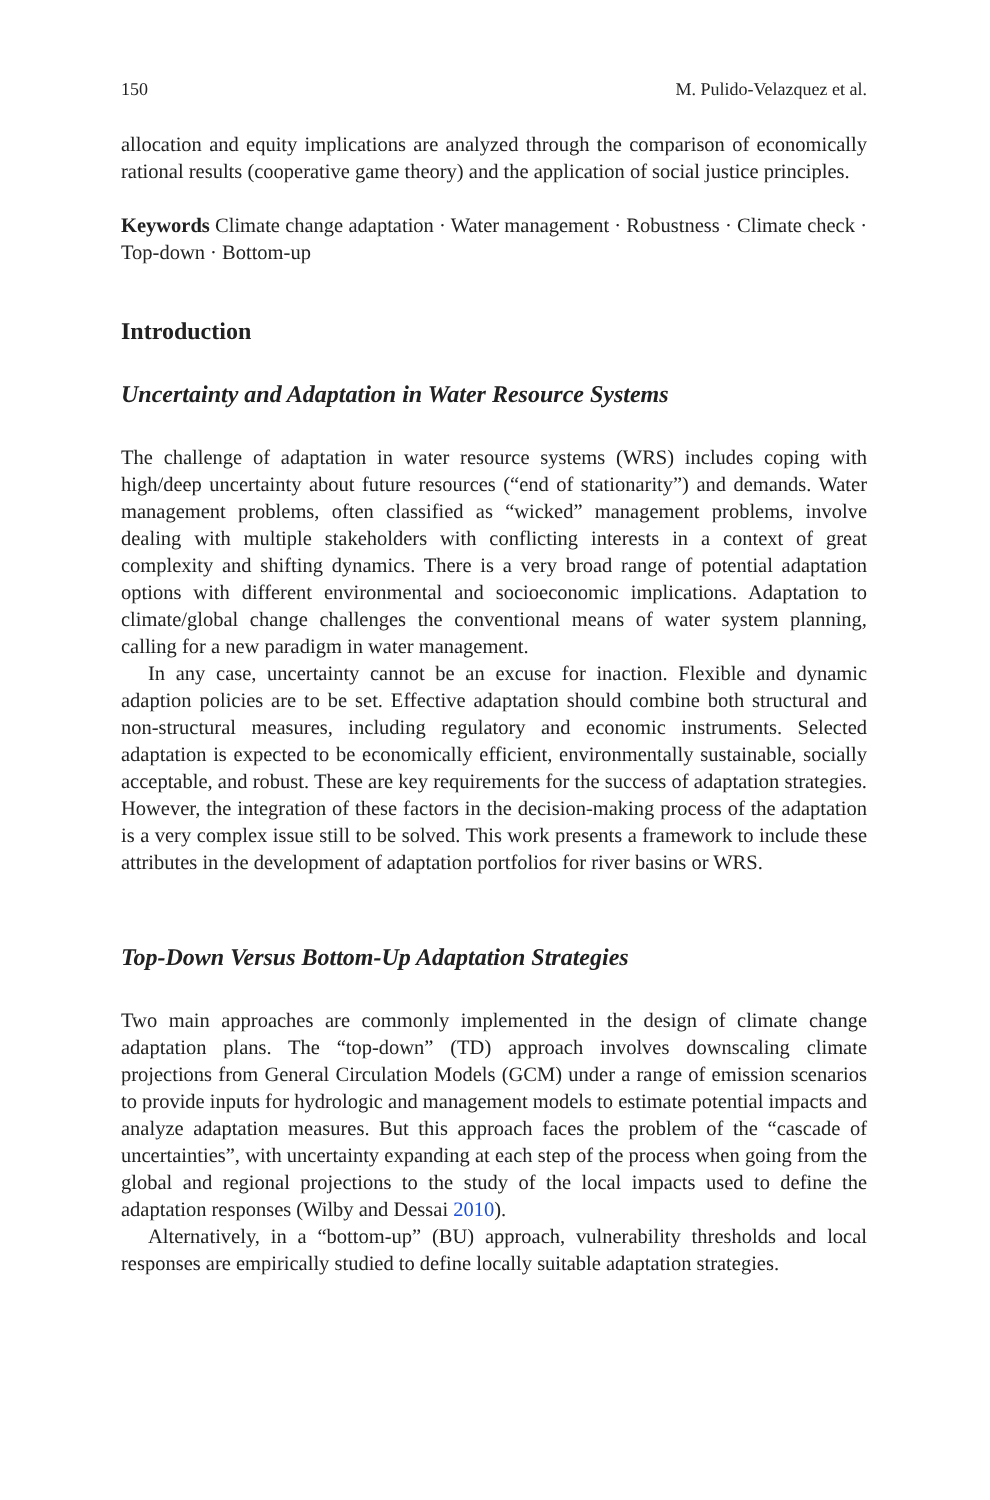150 M. Pulido-Velazquez et al.
allocation and equity implications are analyzed through the comparison of economically rational results (cooperative game theory) and the application of social justice principles.
Keywords Climate change adaptation · Water management · Robustness · Climate check · Top-down · Bottom-up
Introduction
Uncertainty and Adaptation in Water Resource Systems
The challenge of adaptation in water resource systems (WRS) includes coping with high/deep uncertainty about future resources (“end of stationarity”) and demands. Water management problems, often classified as “wicked” management problems, involve dealing with multiple stakeholders with conflicting interests in a context of great complexity and shifting dynamics. There is a very broad range of potential adaptation options with different environmental and socioeconomic implications. Adaptation to climate/global change challenges the conventional means of water system planning, calling for a new paradigm in water management.
In any case, uncertainty cannot be an excuse for inaction. Flexible and dynamic adaption policies are to be set. Effective adaptation should combine both structural and non-structural measures, including regulatory and economic instruments. Selected adaptation is expected to be economically efficient, environmentally sustainable, socially acceptable, and robust. These are key requirements for the success of adaptation strategies. However, the integration of these factors in the decision-making process of the adaptation is a very complex issue still to be solved. This work presents a framework to include these attributes in the development of adaptation portfolios for river basins or WRS.
Top-Down Versus Bottom-Up Adaptation Strategies
Two main approaches are commonly implemented in the design of climate change adaptation plans. The “top-down” (TD) approach involves downscaling climate projections from General Circulation Models (GCM) under a range of emission scenarios to provide inputs for hydrologic and management models to estimate potential impacts and analyze adaptation measures. But this approach faces the problem of the “cascade of uncertainties”, with uncertainty expanding at each step of the process when going from the global and regional projections to the study of the local impacts used to define the adaptation responses (Wilby and Dessai 2010).
Alternatively, in a “bottom-up” (BU) approach, vulnerability thresholds and local responses are empirically studied to define locally suitable adaptation strategies.